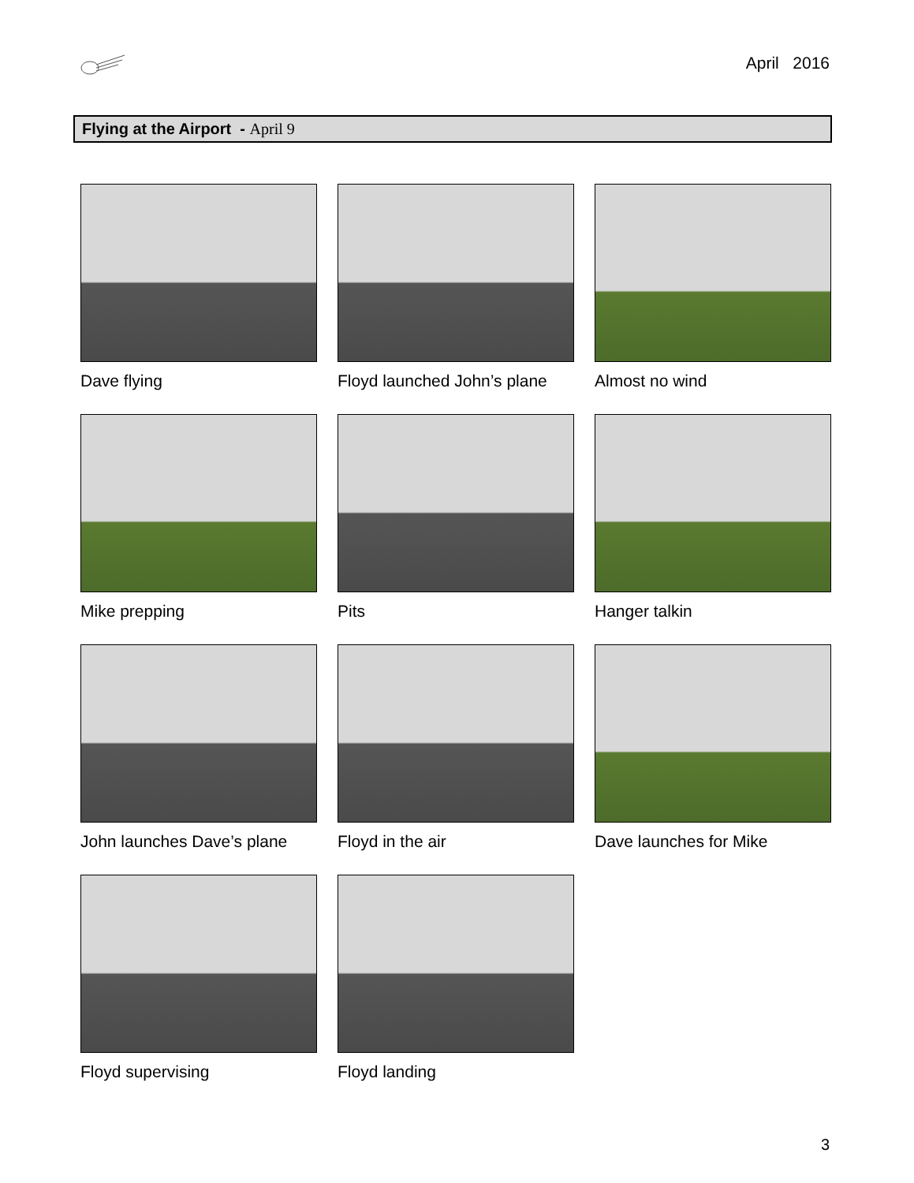April 2016
Flying at the Airport - April 9
Dave flying
Floyd launched John’s plane
Almost no wind
Mike prepping
Pits
Hanger talkin
John launches Dave’s plane
Floyd in the air
Dave launches for Mike
Floyd supervising
Floyd landing
3